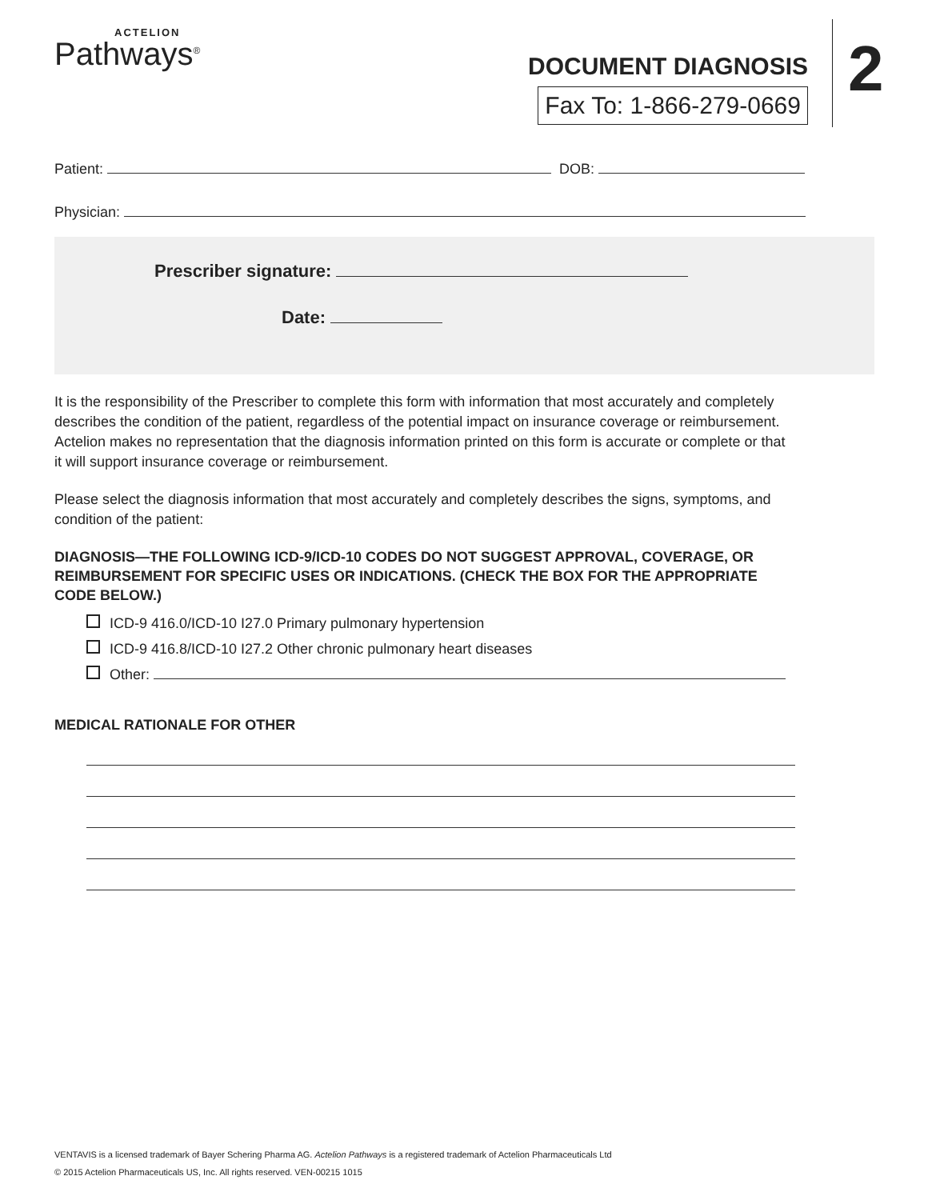ACTELION
Pathways<sup>®</sup>
DOCUMENT DIAGNOSIS
Fax To: 1-866-279-0669
2
Patient: DOB:
Physician:
Prescriber signature:
Date:
It is the responsibility of the Prescriber to complete this form with information that most accurately and completely describes the condition of the patient, regardless of the potential impact on insurance coverage or reimbursement. Actelion makes no representation that the diagnosis information printed on this form is accurate or complete or that it will support insurance coverage or reimbursement.
Please select the diagnosis information that most accurately and completely describes the signs, symptoms, and condition of the patient:
DIAGNOSIS—THE FOLLOWING ICD-9/ICD-10 CODES DO NOT SUGGEST APPROVAL, COVERAGE, OR REIMBURSEMENT FOR SPECIFIC USES OR INDICATIONS. (CHECK THE BOX FOR THE APPROPRIATE CODE BELOW.)
ICD-9 416.0/ICD-10 I27.0 Primary pulmonary hypertension
ICD-9 416.8/ICD-10 I27.2 Other chronic pulmonary heart diseases
Other:
MEDICAL RATIONALE FOR OTHER
VENTAVIS is a licensed trademark of Bayer Schering Pharma AG. Actelion Pathways is a registered trademark of Actelion Pharmaceuticals Ltd
© 2015 Actelion Pharmaceuticals US, Inc. All rights reserved. VEN-00215 1015